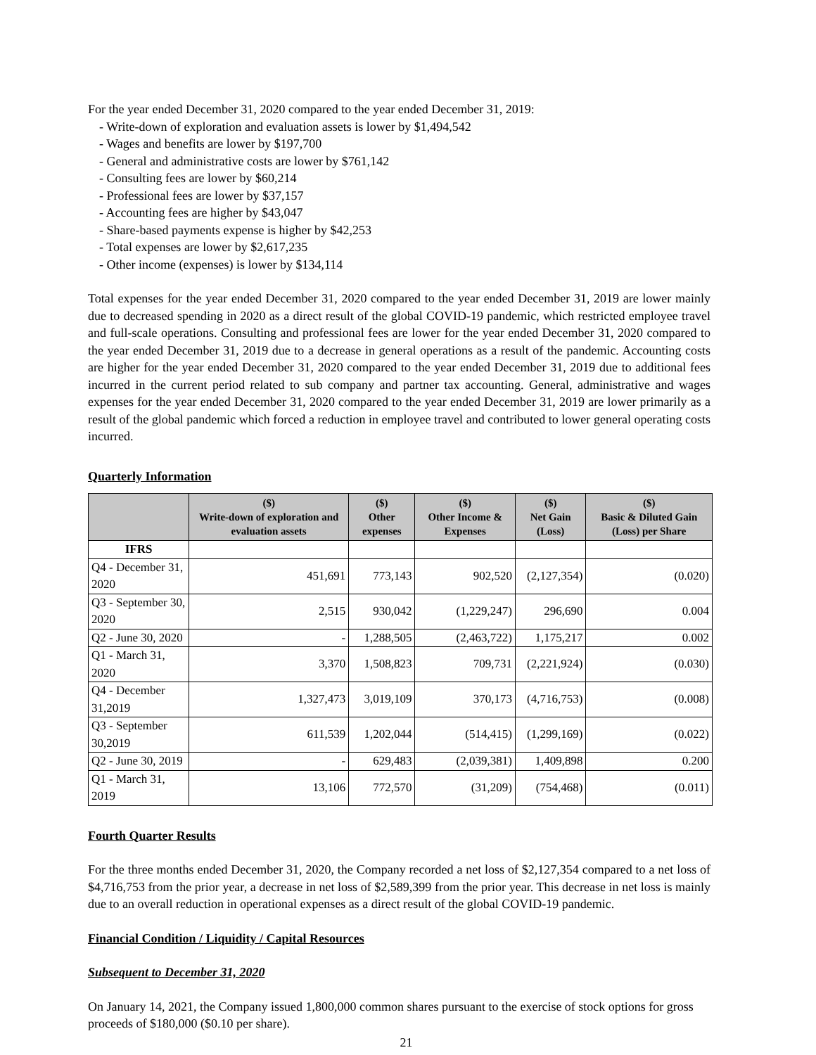For the year ended December 31, 2020 compared to the year ended December 31, 2019:
- Write-down of exploration and evaluation assets is lower by $1,494,542
- Wages and benefits are lower by $197,700
- General and administrative costs are lower by $761,142
- Consulting fees are lower by $60,214
- Professional fees are lower by $37,157
- Accounting fees are higher by $43,047
- Share-based payments expense is higher by $42,253
- Total expenses are lower by $2,617,235
- Other income (expenses) is lower by $134,114
Total expenses for the year ended December 31, 2020 compared to the year ended December 31, 2019 are lower mainly due to decreased spending in 2020 as a direct result of the global COVID-19 pandemic, which restricted employee travel and full-scale operations. Consulting and professional fees are lower for the year ended December 31, 2020 compared to the year ended December 31, 2019 due to a decrease in general operations as a result of the pandemic. Accounting costs are higher for the year ended December 31, 2020 compared to the year ended December 31, 2019 due to additional fees incurred in the current period related to sub company and partner tax accounting. General, administrative and wages expenses for the year ended December 31, 2020 compared to the year ended December 31, 2019 are lower primarily as a result of the global pandemic which forced a reduction in employee travel and contributed to lower general operating costs incurred.
Quarterly Information
| | ($) Write-down of exploration and evaluation assets | ($) Other expenses | ($) Other Income & Expenses | ($) Net Gain (Loss) | ($) Basic & Diluted Gain (Loss) per Share |
| --- | --- | --- | --- | --- | --- |
| IFRS | | | | | |
| Q4 - December 31, 2020 | 451,691 | 773,143 | 902,520 | (2,127,354) | (0.020) |
| Q3 - September 30, 2020 | 2,515 | 930,042 | (1,229,247) | 296,690 | 0.004 |
| Q2 - June 30, 2020 | - | 1,288,505 | (2,463,722) | 1,175,217 | 0.002 |
| Q1 - March 31, 2020 | 3,370 | 1,508,823 | 709,731 | (2,221,924) | (0.030) |
| Q4 - December 31,2019 | 1,327,473 | 3,019,109 | 370,173 | (4,716,753) | (0.008) |
| Q3 - September 30,2019 | 611,539 | 1,202,044 | (514,415) | (1,299,169) | (0.022) |
| Q2 - June 30, 2019 | - | 629,483 | (2,039,381) | 1,409,898 | 0.200 |
| Q1 - March 31, 2019 | 13,106 | 772,570 | (31,209) | (754,468) | (0.011) |
Fourth Quarter Results
For the three months ended December 31, 2020, the Company recorded a net loss of $2,127,354 compared to a net loss of $4,716,753 from the prior year, a decrease in net loss of $2,589,399 from the prior year. This decrease in net loss is mainly due to an overall reduction in operational expenses as a direct result of the global COVID-19 pandemic.
Financial Condition / Liquidity / Capital Resources
Subsequent to December 31, 2020
On January 14, 2021, the Company issued 1,800,000 common shares pursuant to the exercise of stock options for gross proceeds of $180,000 ($0.10 per share).
21